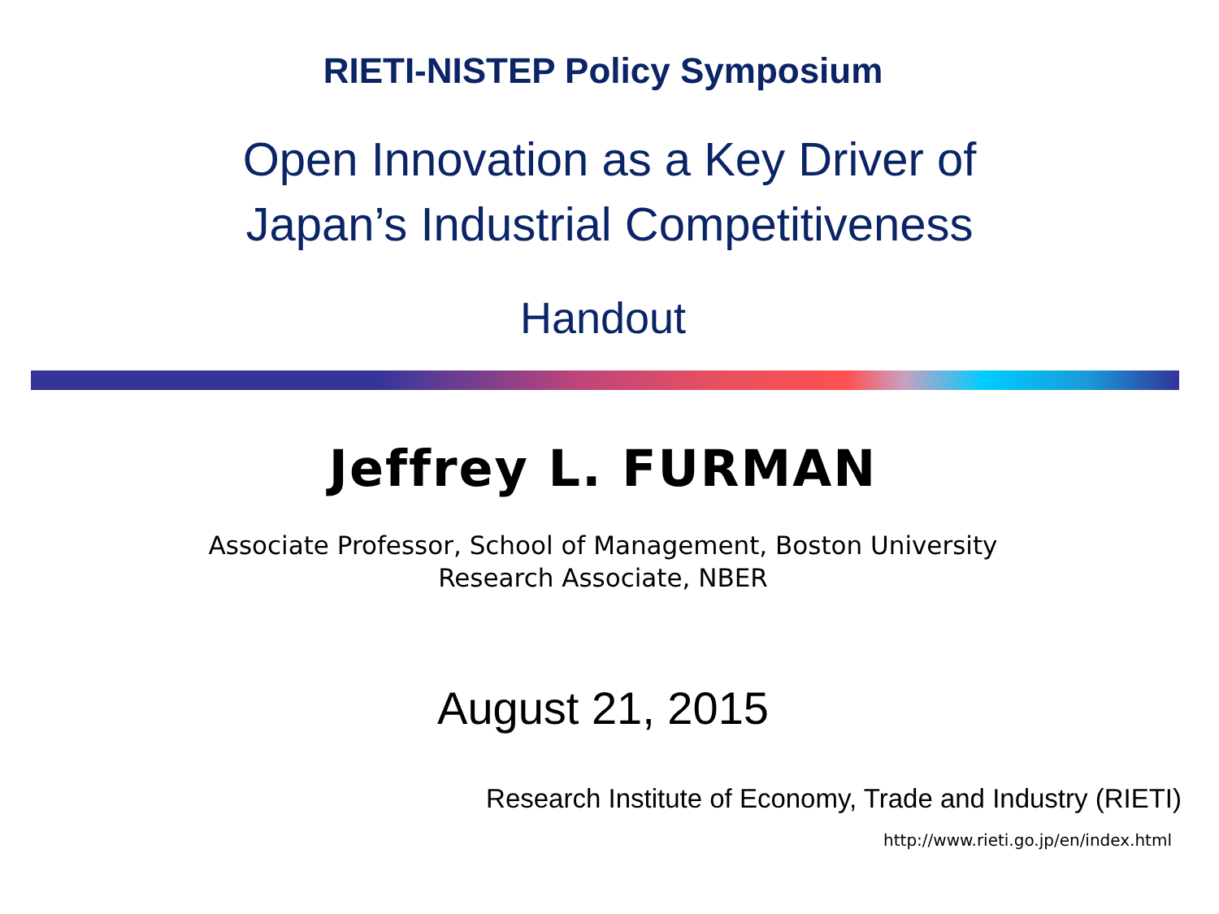RIETI-NISTEP Policy Symposium
Open Innovation as a Key Driver of
Japan’s Industrial Competitiveness
Handout
Jeffrey L. FURMAN
Associate Professor, School of Management, Boston University
Research Associate, NBER
August 21, 2015
Research Institute of Economy, Trade and Industry (RIETI)
http://www.rieti.go.jp/en/index.html